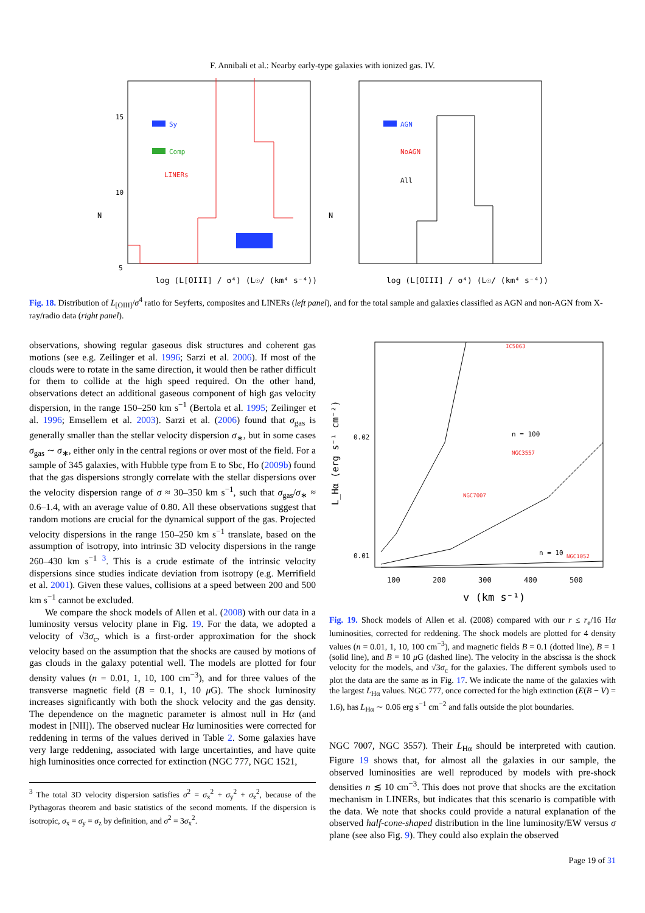F. Annibali et al.: Nearby early-type galaxies with ionized gas. IV.
15
10
5
N
Sy
Comp
LINERs
log (L[OIII] / σ⁴) (L☉/ (km⁴ s⁻⁴))
N
AGN
NoAGN
All
log (L[OIII] / σ⁴) (L☉/ (km⁴ s⁻⁴))
Fig. 18. Distribution of L<sub>[OIII]</sub>/σ<sup>4</sup> ratio for Seyferts, composites and LINERs (left panel), and for the total sample and galaxies classified as AGN and non-AGN from X-ray/radio data (right panel).
observations, showing regular gaseous disk structures and coherent gas motions (see e.g. Zeilinger et al. 1996; Sarzi et al. 2006). If most of the clouds were to rotate in the same direction, it would then be rather difficult for them to collide at the high speed required. On the other hand, observations detect an additional gaseous component of high gas velocity dispersion, in the range 150–250 km s<sup>−1</sup> (Bertola et al. 1995; Zeilinger et al. 1996; Emsellem et al. 2003). Sarzi et al. (2006) found that σ<sub>gas</sub> is generally smaller than the stellar velocity dispersion σ<sub>∗</sub>, but in some cases σ<sub>gas</sub> ∼ σ<sub>∗</sub>, either only in the central regions or over most of the field. For a sample of 345 galaxies, with Hubble type from E to Sbc, Ho (2009b) found that the gas dispersions strongly correlate with the stellar dispersions over the velocity dispersion range of σ ≈ 30–350 km s<sup>−1</sup>, such that σ<sub>gas</sub>/σ<sub>∗</sub> ≈ 0.6–1.4, with an average value of 0.80. All these observations suggest that random motions are crucial for the dynamical support of the gas. Projected velocity dispersions in the range 150–250 km s<sup>−1</sup> translate, based on the assumption of isotropy, into intrinsic 3D velocity dispersions in the range 260–430 km s<sup>−1</sup> <sup>3</sup>. This is a crude estimate of the intrinsic velocity dispersions since studies indicate deviation from isotropy (e.g. Merrifield et al. 2001). Given these values, collisions at a speed between 200 and 500 km s<sup>−1</sup> cannot be excluded.
We compare the shock models of Allen et al. (2008) with our data in a luminosity versus velocity plane in Fig. 19. For the data, we adopted a velocity of √3σ<sub>c</sub>, which is a first-order approximation for the shock velocity based on the assumption that the shocks are caused by motions of gas clouds in the galaxy potential well. The models are plotted for four density values (n = 0.01, 1, 10, 100 cm<sup>−3</sup>), and for three values of the transverse magnetic field (B = 0.1, 1, 10 μ G). The shock luminosity increases significantly with both the shock velocity and the gas density. The dependence on the magnetic parameter is almost null in Hα (and modest in [NII]). The observed nuclear Hα luminosities were corrected for reddening in terms of the values derived in Table 2. Some galaxies have very large reddening, associated with large uncertainties, and have quite high luminosities once corrected for extinction (NGC 777, NGC 1521,
<sup>3</sup> The total 3D velocity dispersion satisfies σ<sup>2</sup> = σ<sub>x</sub><sup>2</sup> + σ<sub>y</sub><sup>2</sup> + σ<sub>z</sub><sup>2</sup>, because of the Pythagoras theorem and basic statistics of the second moments. If the dispersion is isotropic, σ<sub>x</sub> = σ<sub>y</sub> = σ<sub>z</sub> by definition, and σ<sup>2</sup> = 3σ<sub>x</sub><sup>2</sup>.
L_Hα (erg s⁻¹ cm⁻²)
0.02
0.01
100
200
300
400
500
v (km s⁻¹)
n = 100
n = 10
NGC3557
NGC7007
NGC1052
IC5063
Fig. 19. Shock models of Allen et al. (2008) compared with our r ≤ r<sub>e</sub>/16 Hα luminosities, corrected for reddening. The shock models are plotted for 4 density values (n = 0.01, 1, 10, 100 cm<sup>−3</sup>), and magnetic fields B = 0.1 (dotted line), B = 1 (solid line), and B = 10 μ G (dashed line). The velocity in the abscissa is the shock velocity for the models, and √3σ<sub>c</sub> for the galaxies. The different symbols used to plot the data are the same as in Fig. 17. We indicate the name of the galaxies with the largest L<sub>Hα</sub> values. NGC 777, once corrected for the high extinction (E(B − V) = 1.6), has L<sub>Hα</sub> ∼ 0.06 erg s<sup>−1</sup> cm<sup>−2</sup> and falls outside the plot boundaries.
NGC 7007, NGC 3557). Their L<sub>Hα</sub> should be interpreted with caution. Figure 19 shows that, for almost all the galaxies in our sample, the observed luminosities are well reproduced by models with pre-shock densities n ≲ 10 cm<sup>−3</sup>. This does not prove that shocks are the excitation mechanism in LINERs, but indicates that this scenario is compatible with the data. We note that shocks could provide a natural explanation of the observed half-cone-shaped distribution in the line luminosity/EW versus σ plane (see also Fig. 9). They could also explain the observed
Page 19 of 31